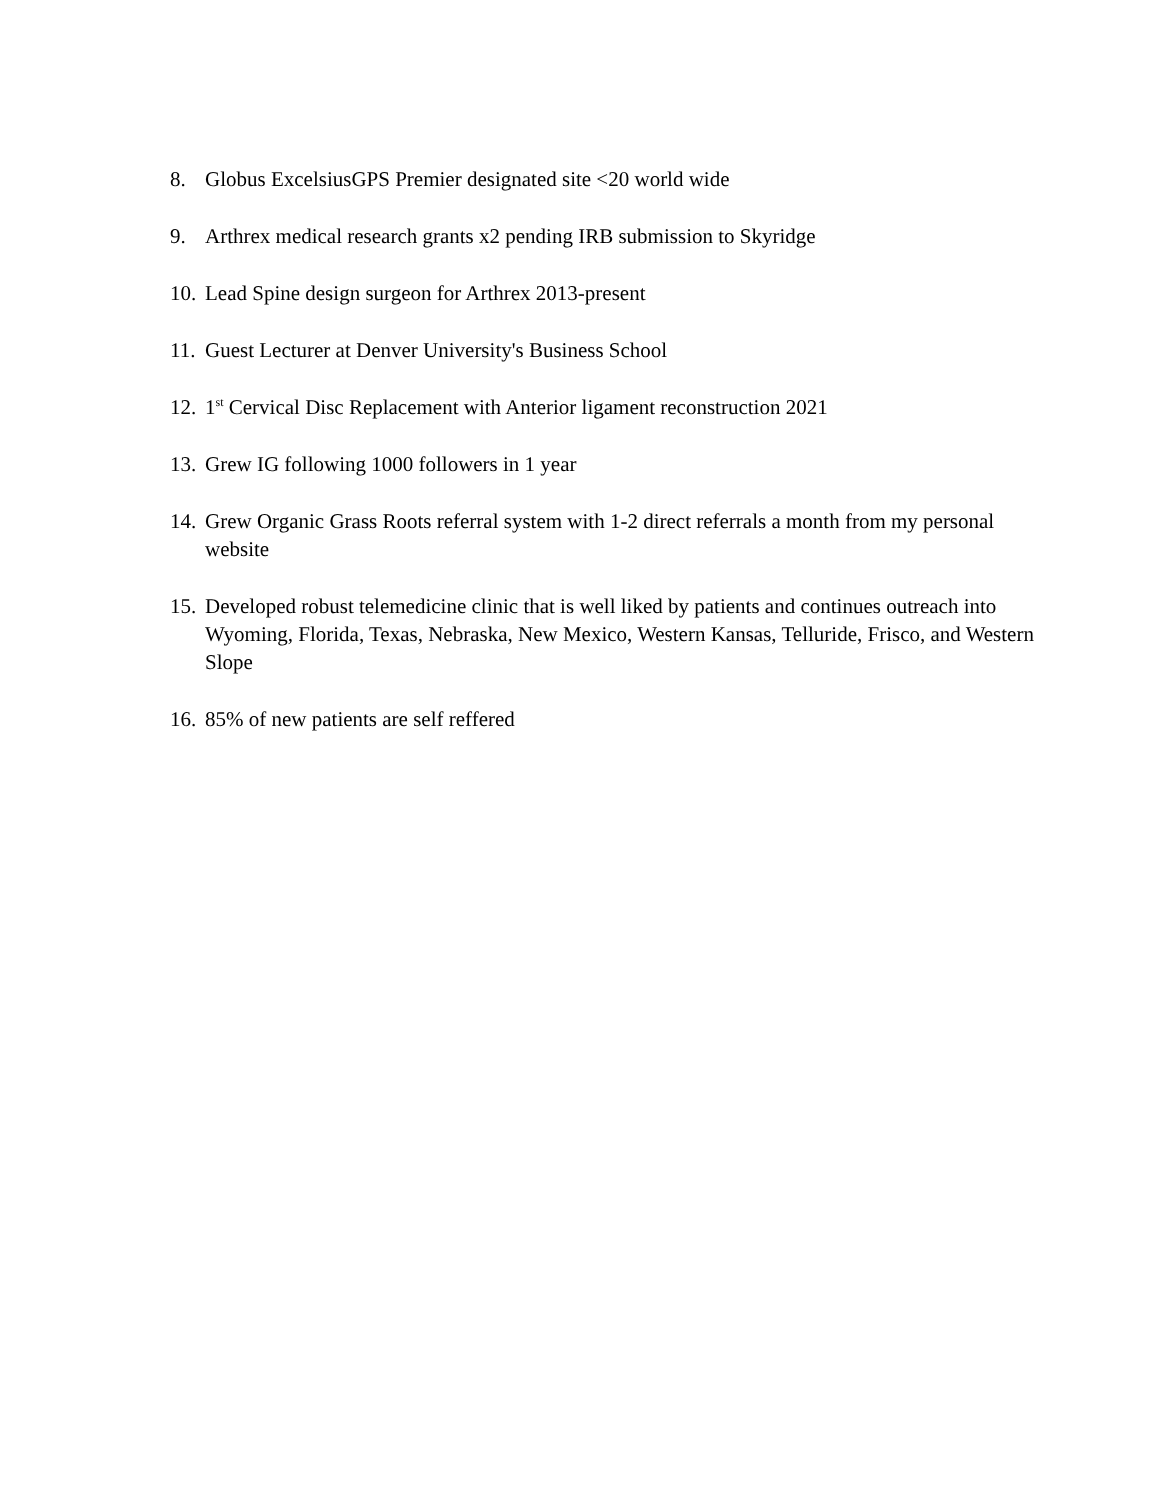8. Globus ExcelsiusGPS Premier designated site <20 world wide
9. Arthrex medical research grants x2 pending IRB submission to Skyridge
10. Lead Spine design surgeon for Arthrex 2013-present
11. Guest Lecturer at Denver University's Business School
12. 1<sup>st</sup> Cervical Disc Replacement with Anterior ligament reconstruction 2021
13. Grew IG following 1000 followers in 1 year
14. Grew Organic Grass Roots referral system with 1-2 direct referrals a month from my personal website
15. Developed robust telemedicine clinic that is well liked by patients and continues outreach into Wyoming, Florida, Texas, Nebraska, New Mexico, Western Kansas, Telluride, Frisco, and Western Slope
16. 85% of new patients are self reffered